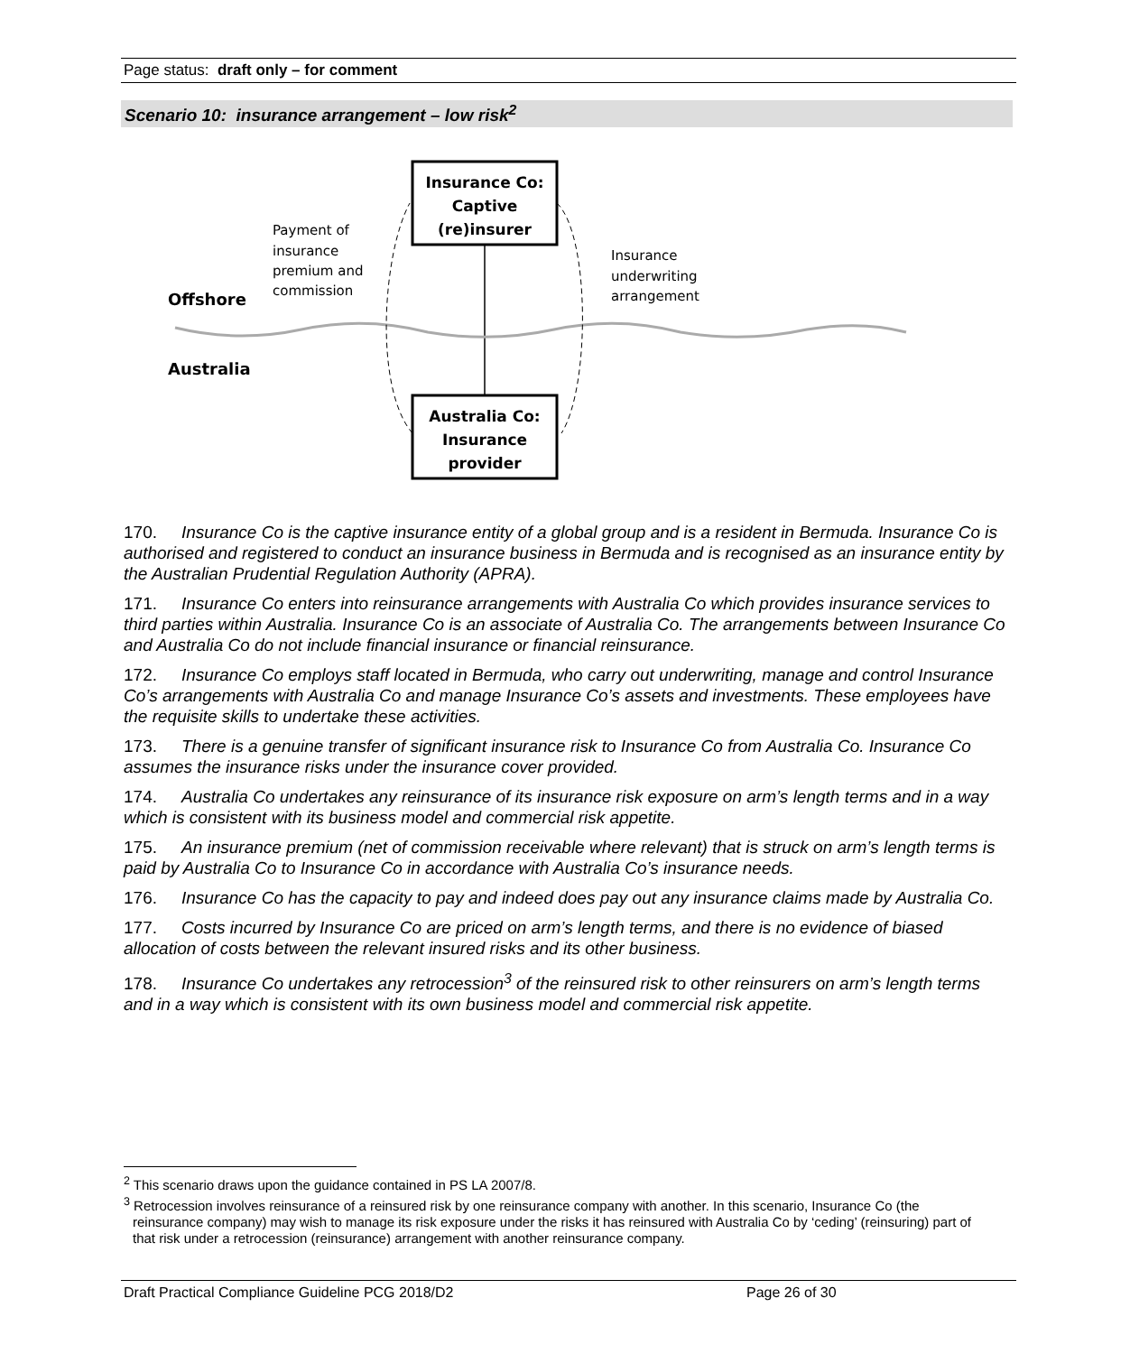Page status: draft only – for comment
Scenario 10: insurance arrangement – low risk<sup>2</sup>
Insurance Co:
Captive
(re)insurer
Australia Co:
Insurance
provider
Offshore
Australia
Payment of
insurance
premium and
commission
Insurance
underwriting
arrangement
170. Insurance Co is the captive insurance entity of a global group and is a resident in Bermuda. Insurance Co is authorised and registered to conduct an insurance business in Bermuda and is recognised as an insurance entity by the Australian Prudential Regulation Authority (APRA).
171. Insurance Co enters into reinsurance arrangements with Australia Co which provides insurance services to third parties within Australia. Insurance Co is an associate of Australia Co. The arrangements between Insurance Co and Australia Co do not include financial insurance or financial reinsurance.
172. Insurance Co employs staff located in Bermuda, who carry out underwriting, manage and control Insurance Co’s arrangements with Australia Co and manage Insurance Co’s assets and investments. These employees have the requisite skills to undertake these activities.
173. There is a genuine transfer of significant insurance risk to Insurance Co from Australia Co. Insurance Co assumes the insurance risks under the insurance cover provided.
174. Australia Co undertakes any reinsurance of its insurance risk exposure on arm’s length terms and in a way which is consistent with its business model and commercial risk appetite.
175. An insurance premium (net of commission receivable where relevant) that is struck on arm’s length terms is paid by Australia Co to Insurance Co in accordance with Australia Co’s insurance needs.
176. Insurance Co has the capacity to pay and indeed does pay out any insurance claims made by Australia Co.
177. Costs incurred by Insurance Co are priced on arm’s length terms, and there is no evidence of biased allocation of costs between the relevant insured risks and its other business.
178. Insurance Co undertakes any retrocession<sup>3</sup> of the reinsured risk to other reinsurers on arm’s length terms and in a way which is consistent with its own business model and commercial risk appetite.
<sup>2</sup> This scenario draws upon the guidance contained in PS LA 2007/8.
<sup>3</sup> Retrocession involves reinsurance of a reinsured risk by one reinsurance company with another. In this scenario, Insurance Co (the reinsurance company) may wish to manage its risk exposure under the risks it has reinsured with Australia Co by ‘ceding’ (reinsuring) part of that risk under a retrocession (reinsurance) arrangement with another reinsurance company.
Draft Practical Compliance Guideline PCG 2018/D2 Page 26 of 30